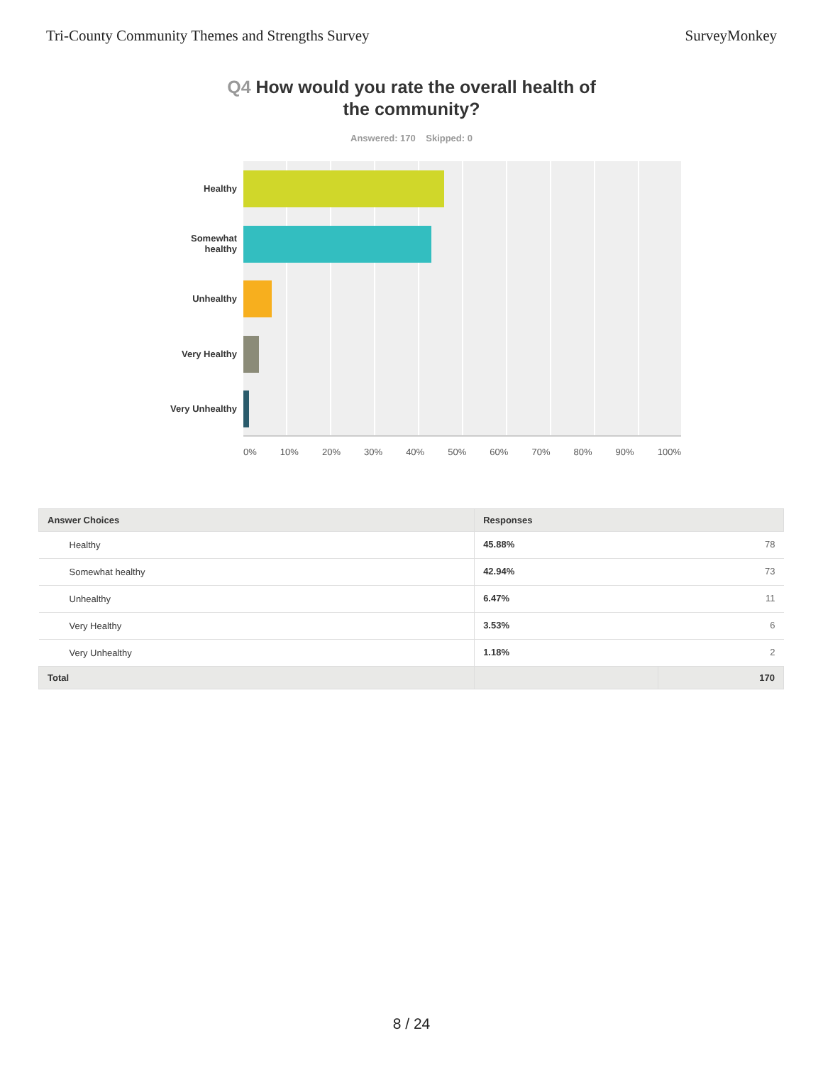Tri-County Community Themes and Strengths Survey
SurveyMonkey
Q4 How would you rate the overall health of
the community?
Answered: 170 Skipped: 0
Healthy
Somewhat
healthy
Unhealthy
Very Healthy
Very Unhealthy
0% 10% 20% 30% 40% 50% 60% 70% 80% 90% 100%
| Answer Choices | Responses | |
| --- | --- | --- |
| Healthy | 45.88% | 78 |
| Somewhat healthy | 42.94% | 73 |
| Unhealthy | 6.47% | 11 |
| Very Healthy | 3.53% | 6 |
| Very Unhealthy | 1.18% | 2 |
| Total | | 170 |
8 / 24